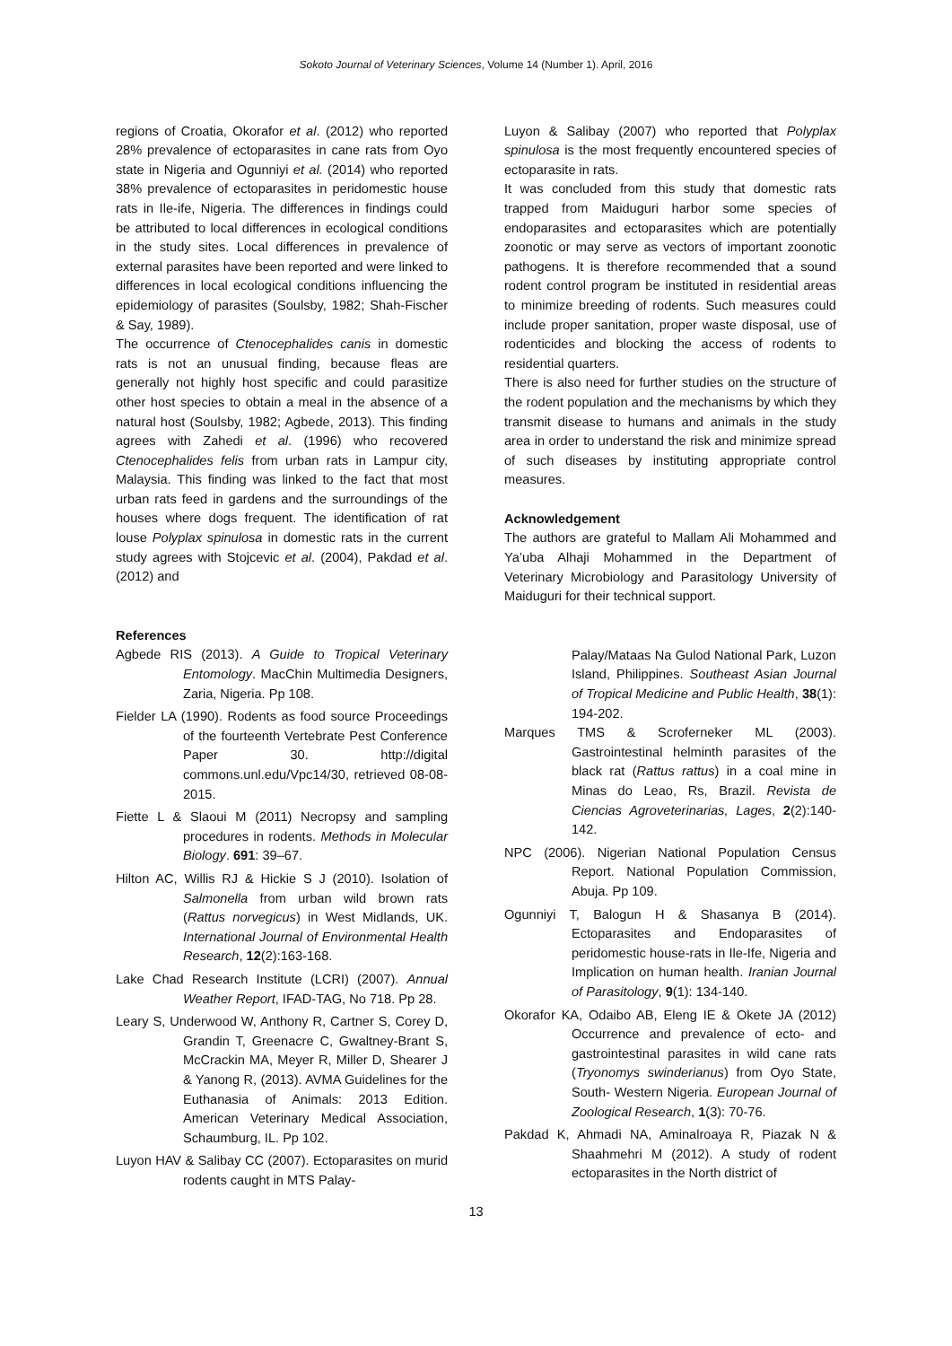Sokoto Journal of Veterinary Sciences, Volume 14 (Number 1). April, 2016
regions of Croatia, Okorafor et al. (2012) who reported 28% prevalence of ectoparasites in cane rats from Oyo state in Nigeria and Ogunniyi et al. (2014) who reported 38% prevalence of ectoparasites in peridomestic house rats in Ile-ife, Nigeria. The differences in findings could be attributed to local differences in ecological conditions in the study sites. Local differences in prevalence of external parasites have been reported and were linked to differences in local ecological conditions influencing the epidemiology of parasites (Soulsby, 1982; Shah-Fischer & Say, 1989).
The occurrence of Ctenocephalides canis in domestic rats is not an unusual finding, because fleas are generally not highly host specific and could parasitize other host species to obtain a meal in the absence of a natural host (Soulsby, 1982; Agbede, 2013). This finding agrees with Zahedi et al. (1996) who recovered Ctenocephalides felis from urban rats in Lampur city, Malaysia. This finding was linked to the fact that most urban rats feed in gardens and the surroundings of the houses where dogs frequent. The identification of rat louse Polyplax spinulosa in domestic rats in the current study agrees with Stojcevic et al. (2004), Pakdad et al. (2012) and
Luyon & Salibay (2007) who reported that Polyplax spinulosa is the most frequently encountered species of ectoparasite in rats.
It was concluded from this study that domestic rats trapped from Maiduguri harbor some species of endoparasites and ectoparasites which are potentially zoonotic or may serve as vectors of important zoonotic pathogens. It is therefore recommended that a sound rodent control program be instituted in residential areas to minimize breeding of rodents. Such measures could include proper sanitation, proper waste disposal, use of rodenticides and blocking the access of rodents to residential quarters.
There is also need for further studies on the structure of the rodent population and the mechanisms by which they transmit disease to humans and animals in the study area in order to understand the risk and minimize spread of such diseases by instituting appropriate control measures.
Acknowledgement
The authors are grateful to Mallam Ali Mohammed and Ya’uba Alhaji Mohammed in the Department of Veterinary Microbiology and Parasitology University of Maiduguri for their technical support.
References
Agbede RIS (2013). A Guide to Tropical Veterinary Entomology. MacChin Multimedia Designers, Zaria, Nigeria. Pp 108.
Fielder LA (1990). Rodents as food source Proceedings of the fourteenth Vertebrate Pest Conference Paper 30. http://digital commons.unl.edu/Vpc14/30, retrieved 08-08-2015.
Fiette L & Slaoui M (2011) Necropsy and sampling procedures in rodents. Methods in Molecular Biology. 691: 39–67.
Hilton AC, Willis RJ & Hickie S J (2010). Isolation of Salmonella from urban wild brown rats (Rattus norvegicus) in West Midlands, UK. International Journal of Environmental Health Research, 12(2):163-168.
Lake Chad Research Institute (LCRI) (2007). Annual Weather Report, IFAD-TAG, No 718. Pp 28.
Leary S, Underwood W, Anthony R, Cartner S, Corey D, Grandin T, Greenacre C, Gwaltney-Brant S, McCrackin MA, Meyer R, Miller D, Shearer J & Yanong R, (2013). AVMA Guidelines for the Euthanasia of Animals: 2013 Edition. American Veterinary Medical Association, Schaumburg, IL. Pp 102.
Luyon HAV & Salibay CC (2007). Ectoparasites on murid rodents caught in MTS Palay-
Palay/Mataas Na Gulod National Park, Luzon Island, Philippines. Southeast Asian Journal of Tropical Medicine and Public Health, 38(1): 194-202.
Marques TMS & Scroferneker ML (2003). Gastrointestinal helminth parasites of the black rat (Rattus rattus) in a coal mine in Minas do Leao, Rs, Brazil. Revista de Ciencias Agroveterinarias, Lages, 2(2):140-142.
NPC (2006). Nigerian National Population Census Report. National Population Commission, Abuja. Pp 109.
Ogunniyi T, Balogun H & Shasanya B (2014). Ectoparasites and Endoparasites of peridomestic house-rats in Ile-Ife, Nigeria and Implication on human health. Iranian Journal of Parasitology, 9(1): 134-140.
Okorafor KA, Odaibo AB, Eleng IE & Okete JA (2012) Occurrence and prevalence of ecto- and gastrointestinal parasites in wild cane rats (Tryonomys swinderianus) from Oyo State, South- Western Nigeria. European Journal of Zoological Research, 1(3): 70-76.
Pakdad K, Ahmadi NA, Aminalroaya R, Piazak N & Shaahmehri M (2012). A study of rodent ectoparasites in the North district of
13